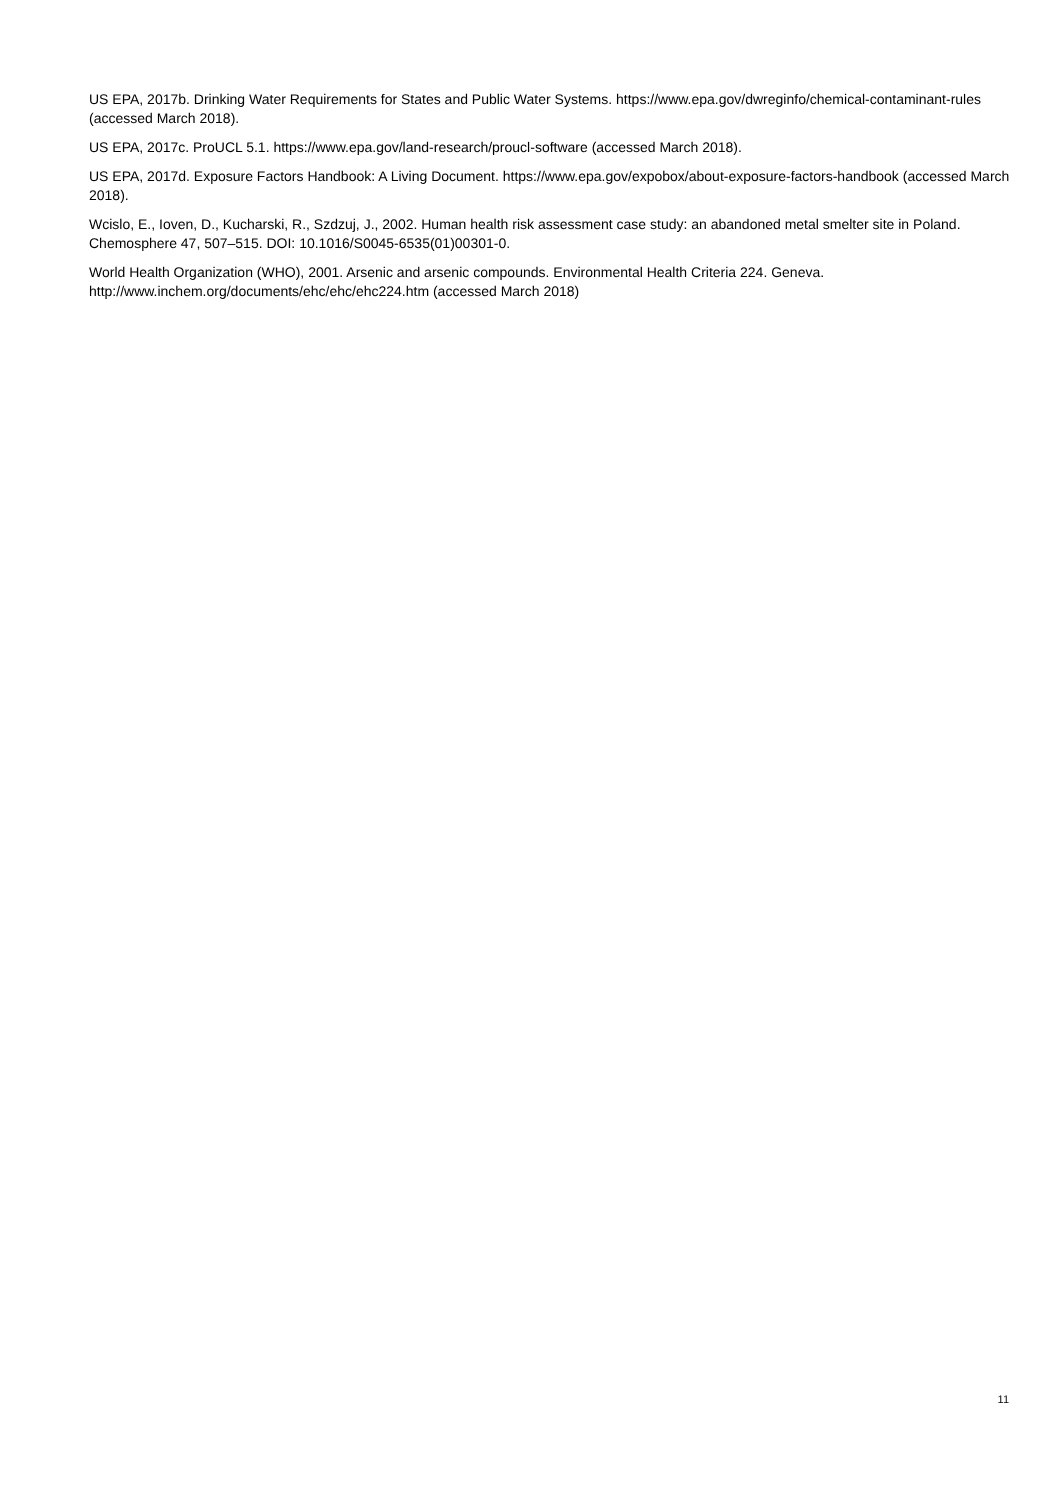US EPA, 2017b. Drinking Water Requirements for States and Public Water Systems. https://www.epa.gov/dwreginfo/chemical-contaminant-rules (accessed March 2018).
US EPA, 2017c. ProUCL 5.1. https://www.epa.gov/land-research/proucl-software (accessed March 2018).
US EPA, 2017d. Exposure Factors Handbook: A Living Document. https://www.epa.gov/expobox/about-exposure-factors-handbook (accessed March 2018).
Wcislo, E., Ioven, D., Kucharski, R., Szdzuj, J., 2002. Human health risk assessment case study: an abandoned metal smelter site in Poland. Chemosphere 47, 507–515. DOI: 10.1016/S0045-6535(01)00301-0.
World Health Organization (WHO), 2001. Arsenic and arsenic compounds. Environmental Health Criteria 224. Geneva. http://www.inchem.org/documents/ehc/ehc/ehc224.htm (accessed March 2018)
11